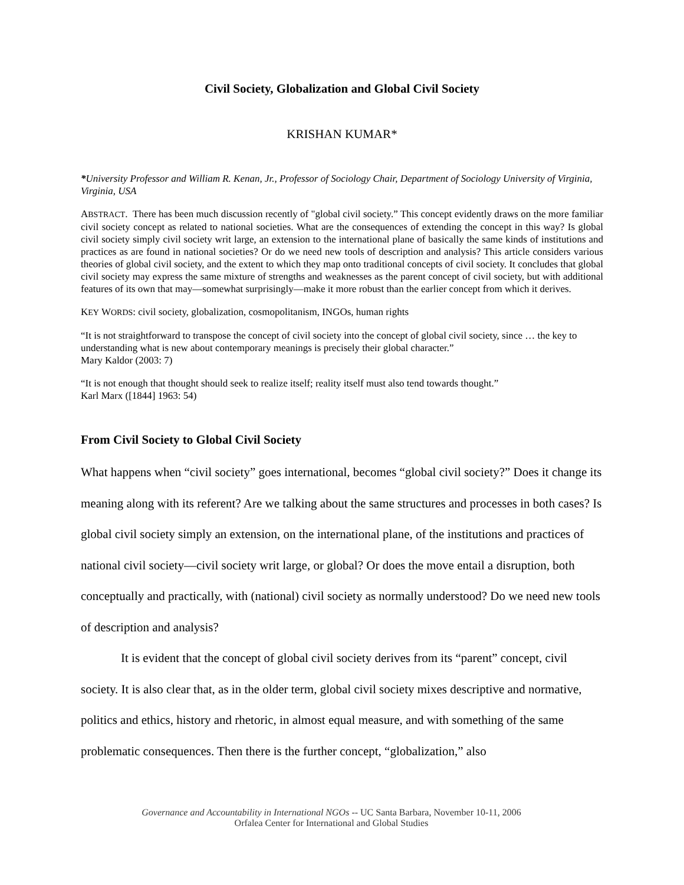Civil Society, Globalization and Global Civil Society
KRISHAN KUMAR*
*University Professor and William R. Kenan, Jr., Professor of Sociology Chair, Department of Sociology University of Virginia, Virginia, USA
ABSTRACT. There has been much discussion recently of "global civil society.” This concept evidently draws on the more familiar civil society concept as related to national societies. What are the consequences of extending the concept in this way? Is global civil society simply civil society writ large, an extension to the international plane of basically the same kinds of institutions and practices as are found in national societies? Or do we need new tools of description and analysis? This article considers various theories of global civil society, and the extent to which they map onto traditional concepts of civil society. It concludes that global civil society may express the same mixture of strengths and weaknesses as the parent concept of civil society, but with additional features of its own that may—somewhat surprisingly—make it more robust than the earlier concept from which it derives.
KEY WORDS: civil society, globalization, cosmopolitanism, INGOs, human rights
“It is not straightforward to transpose the concept of civil society into the concept of global civil society, since … the key to understanding what is new about contemporary meanings is precisely their global character.”
Mary Kaldor (2003: 7)
“It is not enough that thought should seek to realize itself; reality itself must also tend towards thought.”
Karl Marx ([1844] 1963: 54)
From Civil Society to Global Civil Society
What happens when “civil society” goes international, becomes “global civil society?” Does it change its meaning along with its referent? Are we talking about the same structures and processes in both cases? Is global civil society simply an extension, on the international plane, of the institutions and practices of national civil society—civil society writ large, or global? Or does the move entail a disruption, both conceptually and practically, with (national) civil society as normally understood? Do we need new tools of description and analysis?
It is evident that the concept of global civil society derives from its “parent” concept, civil society. It is also clear that, as in the older term, global civil society mixes descriptive and normative, politics and ethics, history and rhetoric, in almost equal measure, and with something of the same problematic consequences. Then there is the further concept, “globalization,” also
Governance and Accountability in International NGOs -- UC Santa Barbara, November 10-11, 2006
Orfalea Center for International and Global Studies